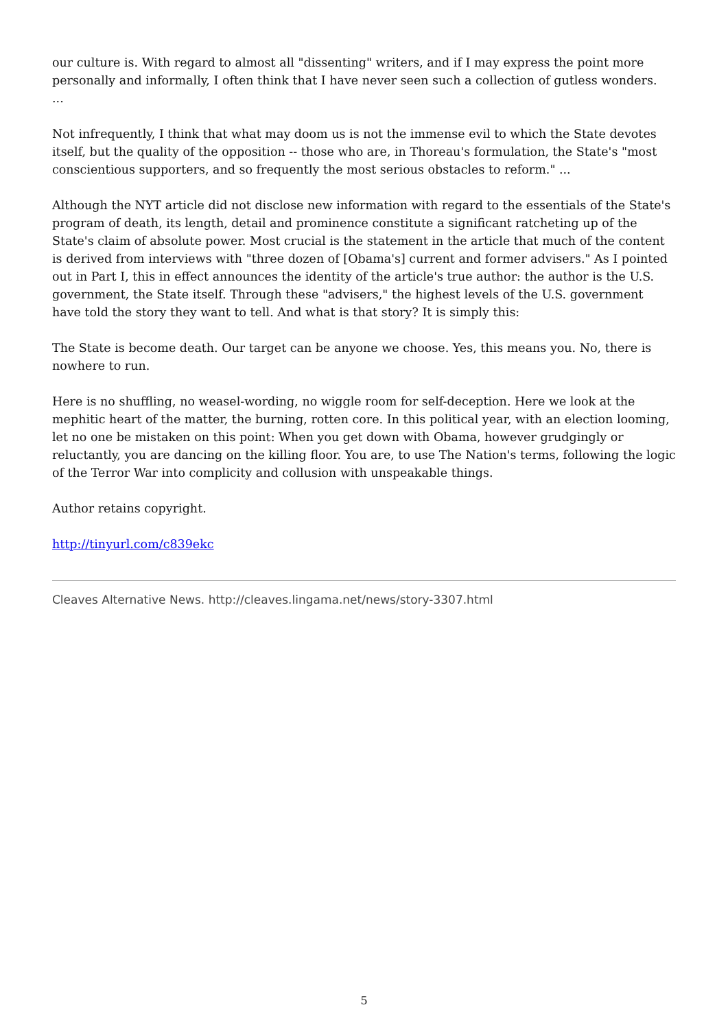our culture is. With regard to almost all "dissenting" writers, and if I may express the point more personally and informally, I often think that I have never seen such a collection of gutless wonders.
...
Not infrequently, I think that what may doom us is not the immense evil to which the State devotes itself, but the quality of the opposition -- those who are, in Thoreau's formulation, the State's "most conscientious supporters, and so frequently the most serious obstacles to reform." ...
Although the NYT article did not disclose new information with regard to the essentials of the State's program of death, its length, detail and prominence constitute a significant ratcheting up of the State's claim of absolute power. Most crucial is the statement in the article that much of the content is derived from interviews with "three dozen of [Obama's] current and former advisers." As I pointed out in Part I, this in effect announces the identity of the article's true author: the author is the U.S. government, the State itself. Through these "advisers," the highest levels of the U.S. government have told the story they want to tell. And what is that story? It is simply this:
The State is become death. Our target can be anyone we choose. Yes, this means you. No, there is nowhere to run.
Here is no shuffling, no weasel-wording, no wiggle room for self-deception. Here we look at the mephitic heart of the matter, the burning, rotten core. In this political year, with an election looming, let no one be mistaken on this point: When you get down with Obama, however grudgingly or reluctantly, you are dancing on the killing floor. You are, to use The Nation's terms, following the logic of the Terror War into complicity and collusion with unspeakable things.
Author retains copyright.
http://tinyurl.com/c839ekc
Cleaves Alternative News. http://cleaves.lingama.net/news/story-3307.html
5